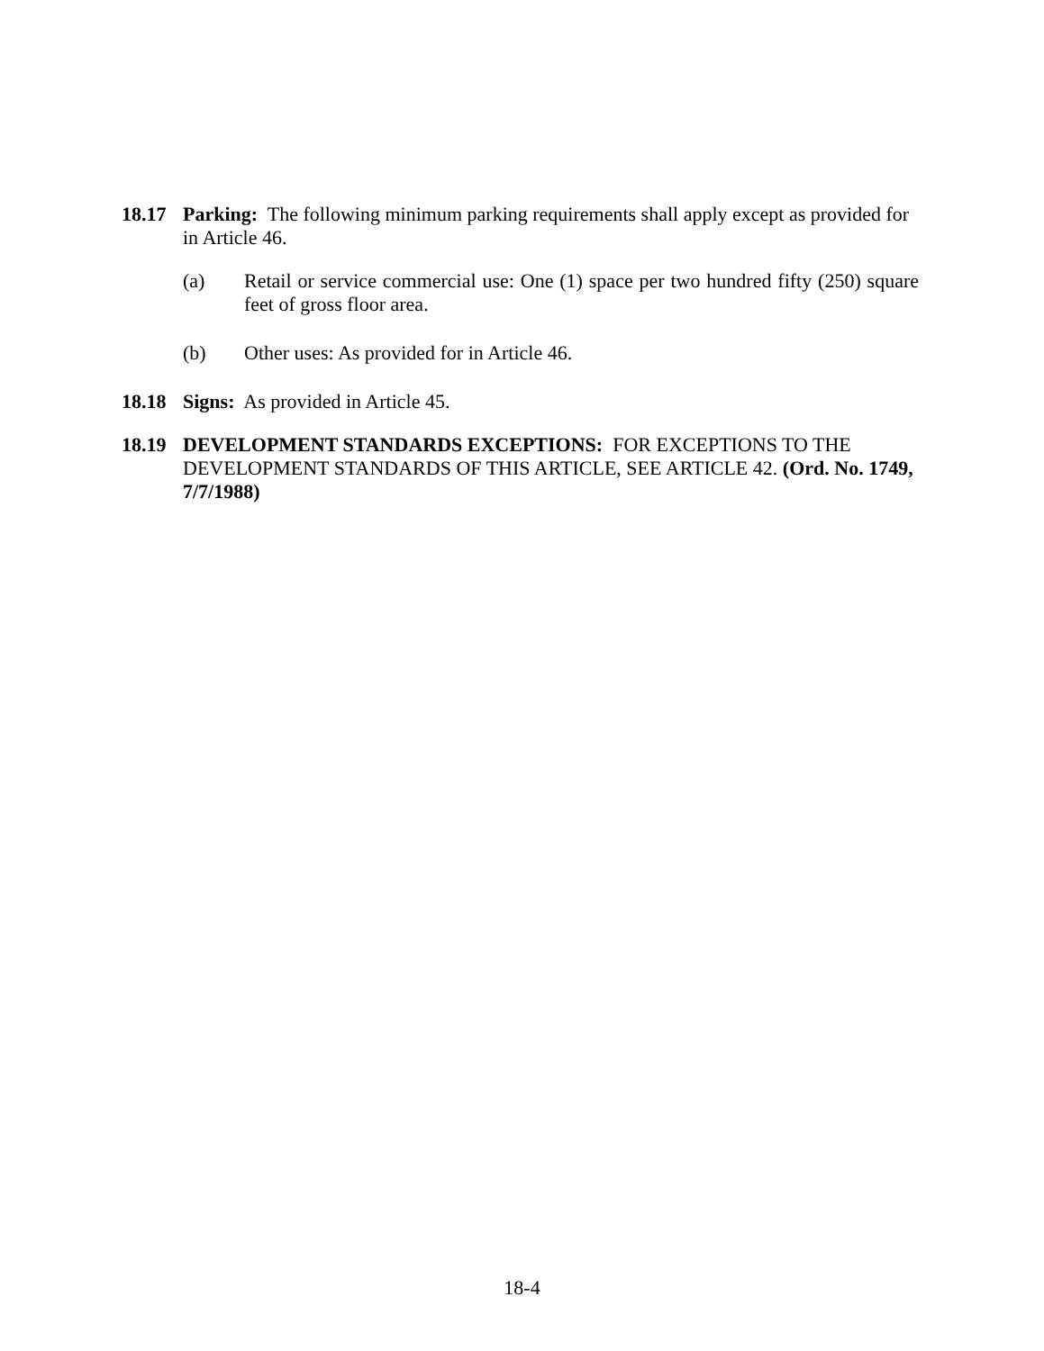18.17 Parking: The following minimum parking requirements shall apply except as provided for in Article 46.
(a) Retail or service commercial use: One (1) space per two hundred fifty (250) square feet of gross floor area.
(b) Other uses: As provided for in Article 46.
18.18 Signs: As provided in Article 45.
18.19 DEVELOPMENT STANDARDS EXCEPTIONS: FOR EXCEPTIONS TO THE DEVELOPMENT STANDARDS OF THIS ARTICLE, SEE ARTICLE 42. (Ord. No. 1749, 7/7/1988)
18-4